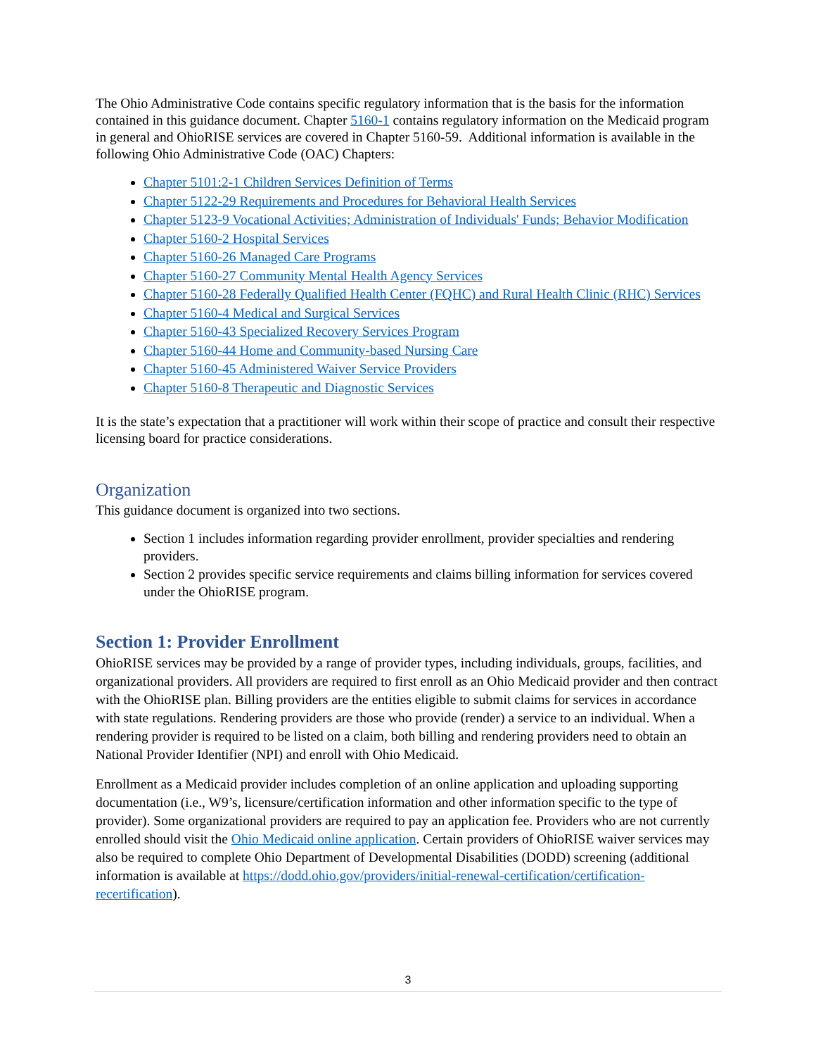The Ohio Administrative Code contains specific regulatory information that is the basis for the information contained in this guidance document. Chapter 5160-1 contains regulatory information on the Medicaid program in general and OhioRISE services are covered in Chapter 5160-59. Additional information is available in the following Ohio Administrative Code (OAC) Chapters:
Chapter 5101:2-1 Children Services Definition of Terms
Chapter 5122-29 Requirements and Procedures for Behavioral Health Services
Chapter 5123-9 Vocational Activities; Administration of Individuals' Funds; Behavior Modification
Chapter 5160-2 Hospital Services
Chapter 5160-26 Managed Care Programs
Chapter 5160-27 Community Mental Health Agency Services
Chapter 5160-28 Federally Qualified Health Center (FQHC) and Rural Health Clinic (RHC) Services
Chapter 5160-4 Medical and Surgical Services
Chapter 5160-43 Specialized Recovery Services Program
Chapter 5160-44 Home and Community-based Nursing Care
Chapter 5160-45 Administered Waiver Service Providers
Chapter 5160-8 Therapeutic and Diagnostic Services
It is the state’s expectation that a practitioner will work within their scope of practice and consult their respective licensing board for practice considerations.
Organization
This guidance document is organized into two sections.
Section 1 includes information regarding provider enrollment, provider specialties and rendering providers.
Section 2 provides specific service requirements and claims billing information for services covered under the OhioRISE program.
Section 1: Provider Enrollment
OhioRISE services may be provided by a range of provider types, including individuals, groups, facilities, and organizational providers. All providers are required to first enroll as an Ohio Medicaid provider and then contract with the OhioRISE plan. Billing providers are the entities eligible to submit claims for services in accordance with state regulations. Rendering providers are those who provide (render) a service to an individual. When a rendering provider is required to be listed on a claim, both billing and rendering providers need to obtain an National Provider Identifier (NPI) and enroll with Ohio Medicaid.
Enrollment as a Medicaid provider includes completion of an online application and uploading supporting documentation (i.e., W9’s, licensure/certification information and other information specific to the type of provider). Some organizational providers are required to pay an application fee. Providers who are not currently enrolled should visit the Ohio Medicaid online application. Certain providers of OhioRISE waiver services may also be required to complete Ohio Department of Developmental Disabilities (DODD) screening (additional information is available at https://dodd.ohio.gov/providers/initial-renewal-certification/certification-recertification).
3